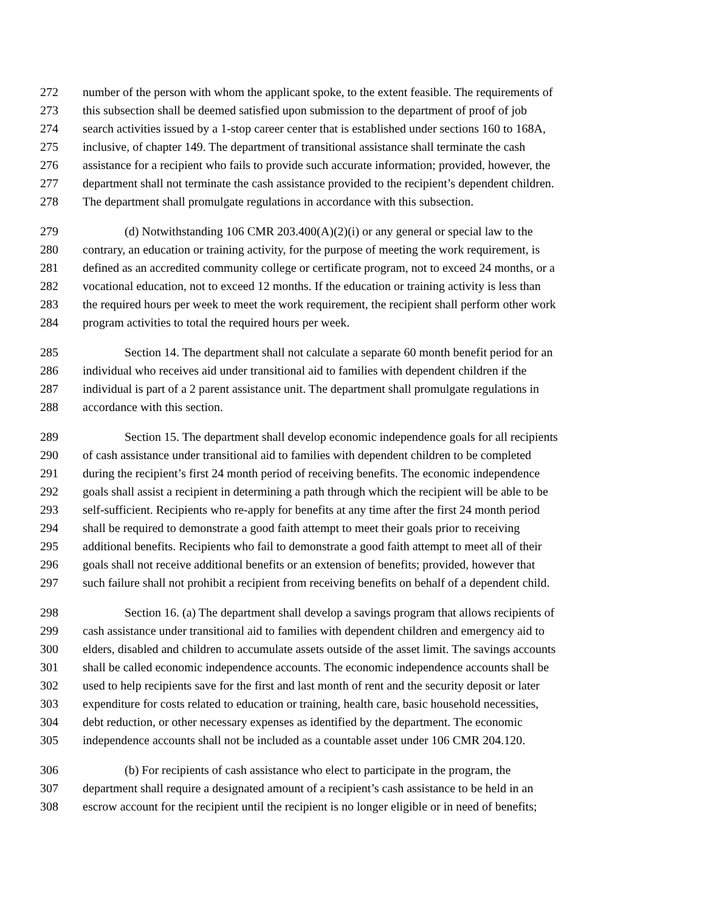272 number of the person with whom the applicant spoke, to the extent feasible. The requirements of
273 this subsection shall be deemed satisfied upon submission to the department of proof of job
274 search activities issued by a 1-stop career center that is established under sections 160 to 168A,
275 inclusive, of chapter 149. The department of transitional assistance shall terminate the cash
276 assistance for a recipient who fails to provide such accurate information; provided, however, the
277 department shall not terminate the cash assistance provided to the recipient’s dependent children.
278 The department shall promulgate regulations in accordance with this subsection.
279 (d) Notwithstanding 106 CMR 203.400(A)(2)(i) or any general or special law to the
280 contrary, an education or training activity, for the purpose of meeting the work requirement, is
281 defined as an accredited community college or certificate program, not to exceed 24 months, or a
282 vocational education, not to exceed 12 months. If the education or training activity is less than
283 the required hours per week to meet the work requirement, the recipient shall perform other work
284 program activities to total the required hours per week.
285 Section 14. The department shall not calculate a separate 60 month benefit period for an
286 individual who receives aid under transitional aid to families with dependent children if the
287 individual is part of a 2 parent assistance unit. The department shall promulgate regulations in
288 accordance with this section.
289 Section 15. The department shall develop economic independence goals for all recipients
290 of cash assistance under transitional aid to families with dependent children to be completed
291 during the recipient’s first 24 month period of receiving benefits. The economic independence
292 goals shall assist a recipient in determining a path through which the recipient will be able to be
293 self-sufficient. Recipients who re-apply for benefits at any time after the first 24 month period
294 shall be required to demonstrate a good faith attempt to meet their goals prior to receiving
295 additional benefits. Recipients who fail to demonstrate a good faith attempt to meet all of their
296 goals shall not receive additional benefits or an extension of benefits; provided, however that
297 such failure shall not prohibit a recipient from receiving benefits on behalf of a dependent child.
298 Section 16. (a) The department shall develop a savings program that allows recipients of
299 cash assistance under transitional aid to families with dependent children and emergency aid to
300 elders, disabled and children to accumulate assets outside of the asset limit. The savings accounts
301 shall be called economic independence accounts. The economic independence accounts shall be
302 used to help recipients save for the first and last month of rent and the security deposit or later
303 expenditure for costs related to education or training, health care, basic household necessities,
304 debt reduction, or other necessary expenses as identified by the department. The economic
305 independence accounts shall not be included as a countable asset under 106 CMR 204.120.
306 (b) For recipients of cash assistance who elect to participate in the program, the
307 department shall require a designated amount of a recipient’s cash assistance to be held in an
308 escrow account for the recipient until the recipient is no longer eligible or in need of benefits;